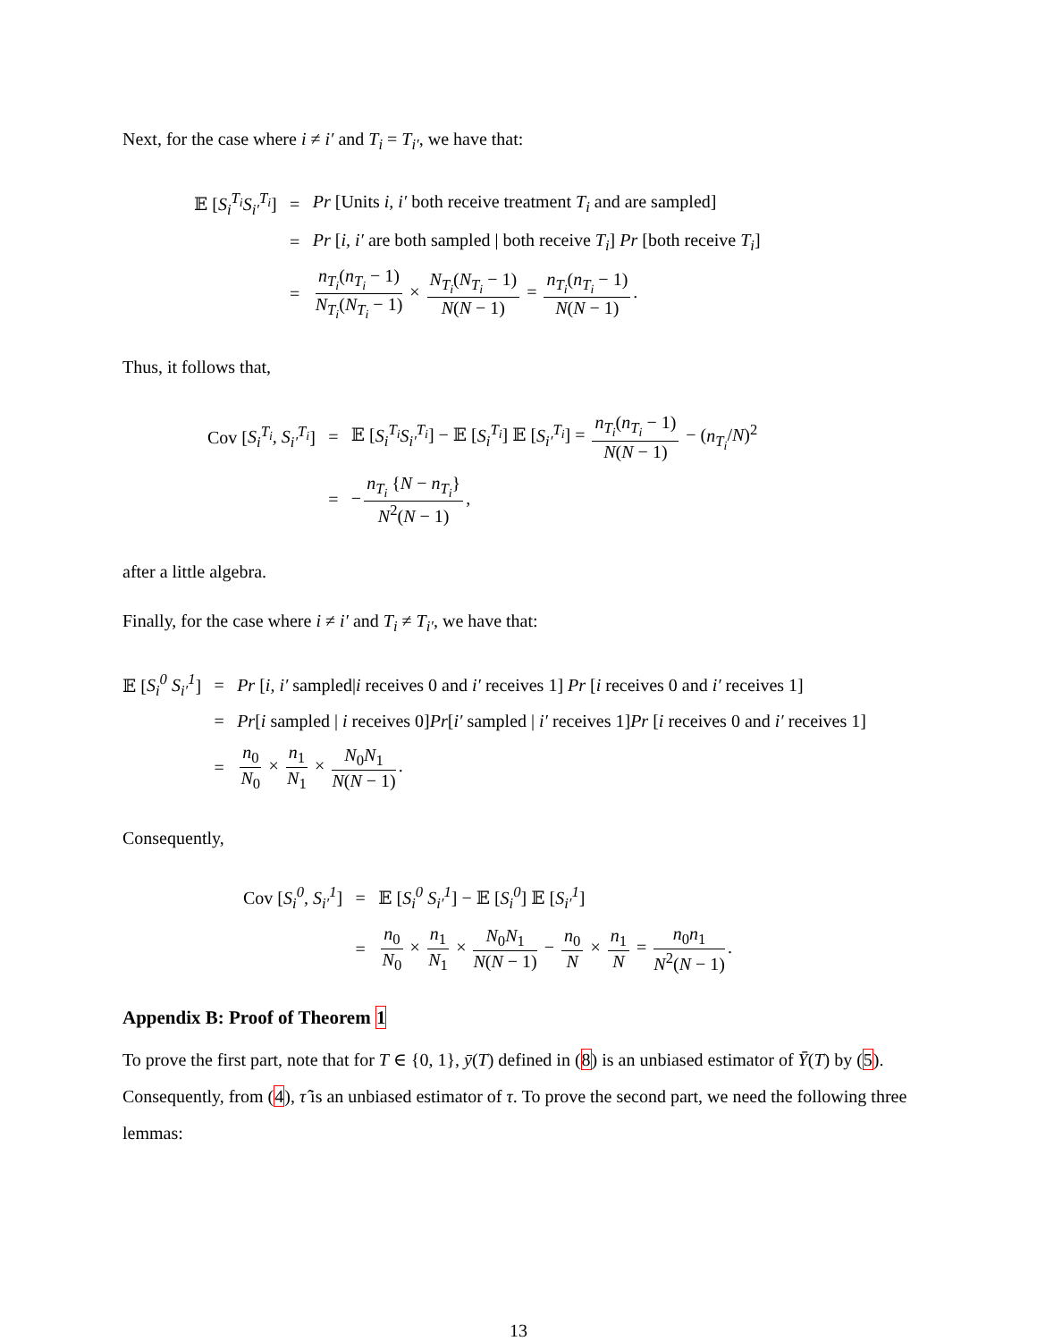Next, for the case where i ≠ i′ and T<sub>i</sub> = T<sub>i′</sub>, we have that:
𝔼 [S<sub>i</sub><sup>T<sub>i</sub></sup>S<sub>i′</sub><sup>T<sub>i</sub></sup>]
=
Pr [Units i, i′ both receive treatment T<sub>i</sub> and are sampled]
=
Pr [i, i′ are both sampled | both receive T<sub>i</sub>] Pr [both receive T<sub>i</sub>]
=
n<sub>T<sub>i</sub></sub>(n<sub>T<sub>i</sub></sub> − 1) N<sub>T<sub>i</sub></sub>(N<sub>T<sub>i</sub></sub> − 1) × N<sub>T<sub>i</sub></sub>(N<sub>T<sub>i</sub></sub> − 1) N(N − 1) = n<sub>T<sub>i</sub></sub>(n<sub>T<sub>i</sub></sub> − 1) N(N − 1).
Thus, it follows that,
Cov [S<sub>i</sub><sup>T<sub>i</sub></sup>, S<sub>i′</sub><sup>T<sub>i</sub></sup>]
=
𝔼 [S<sub>i</sub><sup>T<sub>i</sub></sup>S<sub>i′</sub><sup>T<sub>i</sub></sup>] − 𝔼 [S<sub>i</sub><sup>T<sub>i</sub></sup>] 𝔼 [S<sub>i′</sub><sup>T<sub>i</sub></sup>] = n<sub>T<sub>i</sub></sub>(n<sub>T<sub>i</sub></sub> − 1) N(N − 1) − (n<sub>T<sub>i</sub></sub>/N)<sup>2</sup>
=
− n<sub>T<sub>i</sub></sub> {N − n<sub>T<sub>i</sub></sub>} N<sup>2</sup>(N − 1),
after a little algebra.
Finally, for the case where i ≠ i′ and T<sub>i</sub> ≠ T<sub>i′</sub>, we have that:
𝔼 [S<sub>i</sub><sup>0</sup> S<sub>i′</sub><sup>1</sup>]
=
Pr [i, i′ sampled|i receives 0 and i′ receives 1] Pr [i receives 0 and i′ receives 1]
=
Pr[i sampled | i receives 0]Pr[i′ sampled | i′ receives 1]Pr [i receives 0 and i′ receives 1]
=
n<sub>0</sub> N<sub>0</sub> × n<sub>1</sub> N<sub>1</sub> × N<sub>0</sub>N<sub>1</sub> N(N − 1).
Consequently,
Cov [S<sub>i</sub><sup>0</sup>, S<sub>i′</sub><sup>1</sup>]
=
𝔼 [S<sub>i</sub><sup>0</sup> S<sub>i′</sub><sup>1</sup>] − 𝔼 [S<sub>i</sub><sup>0</sup>] 𝔼 [S<sub>i′</sub><sup>1</sup>]
=
n<sub>0</sub> N<sub>0</sub> × n<sub>1</sub> N<sub>1</sub> × N<sub>0</sub>N<sub>1</sub> N(N − 1) − n<sub>0</sub> N × n<sub>1</sub> N = n<sub>0</sub>n<sub>1</sub> N<sup>2</sup>(N − 1).
Appendix B: Proof of Theorem 1
To prove the first part, note that for T ∈ {0, 1}, ȳ(T) defined in (8) is an unbiased estimator of Ȳ(T) by (5). Consequently, from (4), τ̂ is an unbiased estimator of τ. To prove the second part, we need the following three lemmas:
13